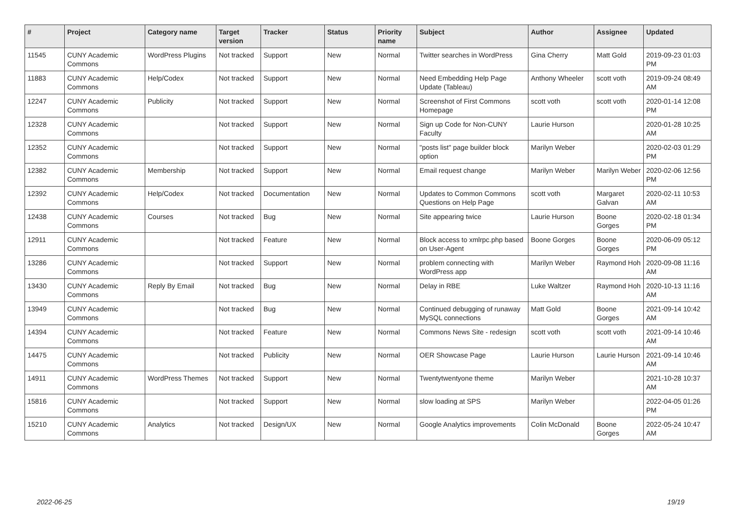| # | Project | Category name | Target version | Tracker | Status | Priority name | Subject | Author | Assignee | Updated |
| --- | --- | --- | --- | --- | --- | --- | --- | --- | --- | --- |
| 11545 | CUNY Academic Commons | WordPress Plugins | Not tracked | Support | New | Normal | Twitter searches in WordPress | Gina Cherry | Matt Gold | 2019-09-23 01:03 PM |
| 11883 | CUNY Academic Commons | Help/Codex | Not tracked | Support | New | Normal | Need Embedding Help Page Update (Tableau) | Anthony Wheeler | scott voth | 2019-09-24 08:49 AM |
| 12247 | CUNY Academic Commons | Publicity | Not tracked | Support | New | Normal | Screenshot of First Commons Homepage | scott voth | scott voth | 2020-01-14 12:08 PM |
| 12328 | CUNY Academic Commons | | Not tracked | Support | New | Normal | Sign up Code for Non-CUNY Faculty | Laurie Hurson | | 2020-01-28 10:25 AM |
| 12352 | CUNY Academic Commons | | Not tracked | Support | New | Normal | "posts list" page builder block option | Marilyn Weber | | 2020-02-03 01:29 PM |
| 12382 | CUNY Academic Commons | Membership | Not tracked | Support | New | Normal | Email request change | Marilyn Weber | Marilyn Weber | 2020-02-06 12:56 PM |
| 12392 | CUNY Academic Commons | Help/Codex | Not tracked | Documentation | New | Normal | Updates to Common Commons Questions on Help Page | scott voth | Margaret Galvan | 2020-02-11 10:53 AM |
| 12438 | CUNY Academic Commons | Courses | Not tracked | Bug | New | Normal | Site appearing twice | Laurie Hurson | Boone Gorges | 2020-02-18 01:34 PM |
| 12911 | CUNY Academic Commons | | Not tracked | Feature | New | Normal | Block access to xmlrpc.php based on User-Agent | Boone Gorges | Boone Gorges | 2020-06-09 05:12 PM |
| 13286 | CUNY Academic Commons | | Not tracked | Support | New | Normal | problem connecting with WordPress app | Marilyn Weber | Raymond Hoh | 2020-09-08 11:16 AM |
| 13430 | CUNY Academic Commons | Reply By Email | Not tracked | Bug | New | Normal | Delay in RBE | Luke Waltzer | Raymond Hoh | 2020-10-13 11:16 AM |
| 13949 | CUNY Academic Commons | | Not tracked | Bug | New | Normal | Continued debugging of runaway MySQL connections | Matt Gold | Boone Gorges | 2021-09-14 10:42 AM |
| 14394 | CUNY Academic Commons | | Not tracked | Feature | New | Normal | Commons News Site - redesign | scott voth | scott voth | 2021-09-14 10:46 AM |
| 14475 | CUNY Academic Commons | | Not tracked | Publicity | New | Normal | OER Showcase Page | Laurie Hurson | Laurie Hurson | 2021-09-14 10:46 AM |
| 14911 | CUNY Academic Commons | WordPress Themes | Not tracked | Support | New | Normal | Twentytwentyone theme | Marilyn Weber | | 2021-10-28 10:37 AM |
| 15816 | CUNY Academic Commons | | Not tracked | Support | New | Normal | slow loading at SPS | Marilyn Weber | | 2022-04-05 01:26 PM |
| 15210 | CUNY Academic Commons | Analytics | Not tracked | Design/UX | New | Normal | Google Analytics improvements | Colin McDonald | Boone Gorges | 2022-05-24 10:47 AM |
2022-06-25 19/19